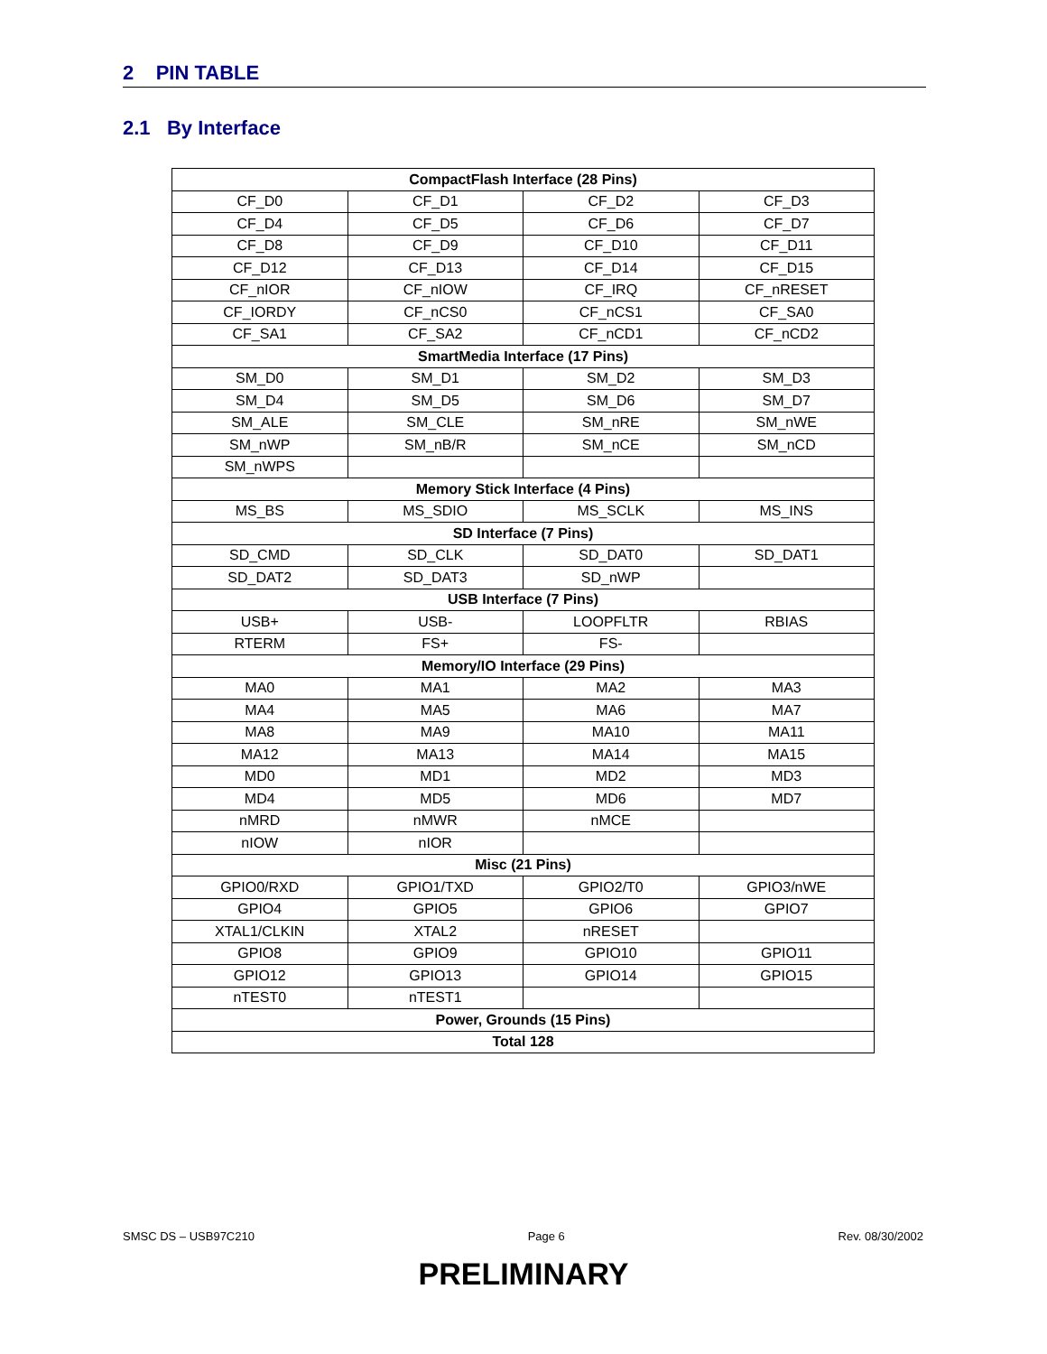2 PIN TABLE
2.1 By Interface
| CompactFlash Interface (28 Pins) | | | |
| --- | --- | --- | --- |
| CF_D0 | CF_D1 | CF_D2 | CF_D3 |
| CF_D4 | CF_D5 | CF_D6 | CF_D7 |
| CF_D8 | CF_D9 | CF_D10 | CF_D11 |
| CF_D12 | CF_D13 | CF_D14 | CF_D15 |
| CF_nIOR | CF_nIOW | CF_IRQ | CF_nRESET |
| CF_IORDY | CF_nCS0 | CF_nCS1 | CF_SA0 |
| CF_SA1 | CF_SA2 | CF_nCD1 | CF_nCD2 |
| SmartMedia Interface (17 Pins) | | | |
| SM_D0 | SM_D1 | SM_D2 | SM_D3 |
| SM_D4 | SM_D5 | SM_D6 | SM_D7 |
| SM_ALE | SM_CLE | SM_nRE | SM_nWE |
| SM_nWP | SM_nB/R | SM_nCE | SM_nCD |
| SM_nWPS | | | |
| Memory Stick Interface (4 Pins) | | | |
| MS_BS | MS_SDIO | MS_SCLK | MS_INS |
| SD Interface (7 Pins) | | | |
| SD_CMD | SD_CLK | SD_DAT0 | SD_DAT1 |
| SD_DAT2 | SD_DAT3 | SD_nWP | |
| USB Interface (7 Pins) | | | |
| USB+ | USB- | LOOPFLTR | RBIAS |
| RTERM | FS+ | FS- | |
| Memory/IO Interface (29 Pins) | | | |
| MA0 | MA1 | MA2 | MA3 |
| MA4 | MA5 | MA6 | MA7 |
| MA8 | MA9 | MA10 | MA11 |
| MA12 | MA13 | MA14 | MA15 |
| MD0 | MD1 | MD2 | MD3 |
| MD4 | MD5 | MD6 | MD7 |
| nMRD | nMWR | nMCE | |
| nIOW | nIOR | | |
| Misc (21 Pins) | | | |
| GPIO0/RXD | GPIO1/TXD | GPIO2/T0 | GPIO3/nWE |
| GPIO4 | GPIO5 | GPIO6 | GPIO7 |
| XTAL1/CLKIN | XTAL2 | nRESET | |
| GPIO8 | GPIO9 | GPIO10 | GPIO11 |
| GPIO12 | GPIO13 | GPIO14 | GPIO15 |
| nTEST0 | nTEST1 | | |
| Power, Grounds (15 Pins) | | | |
| Total 128 | | | |
SMSC DS – USB97C210 Page 6 Rev. 08/30/2002
PRELIMINARY